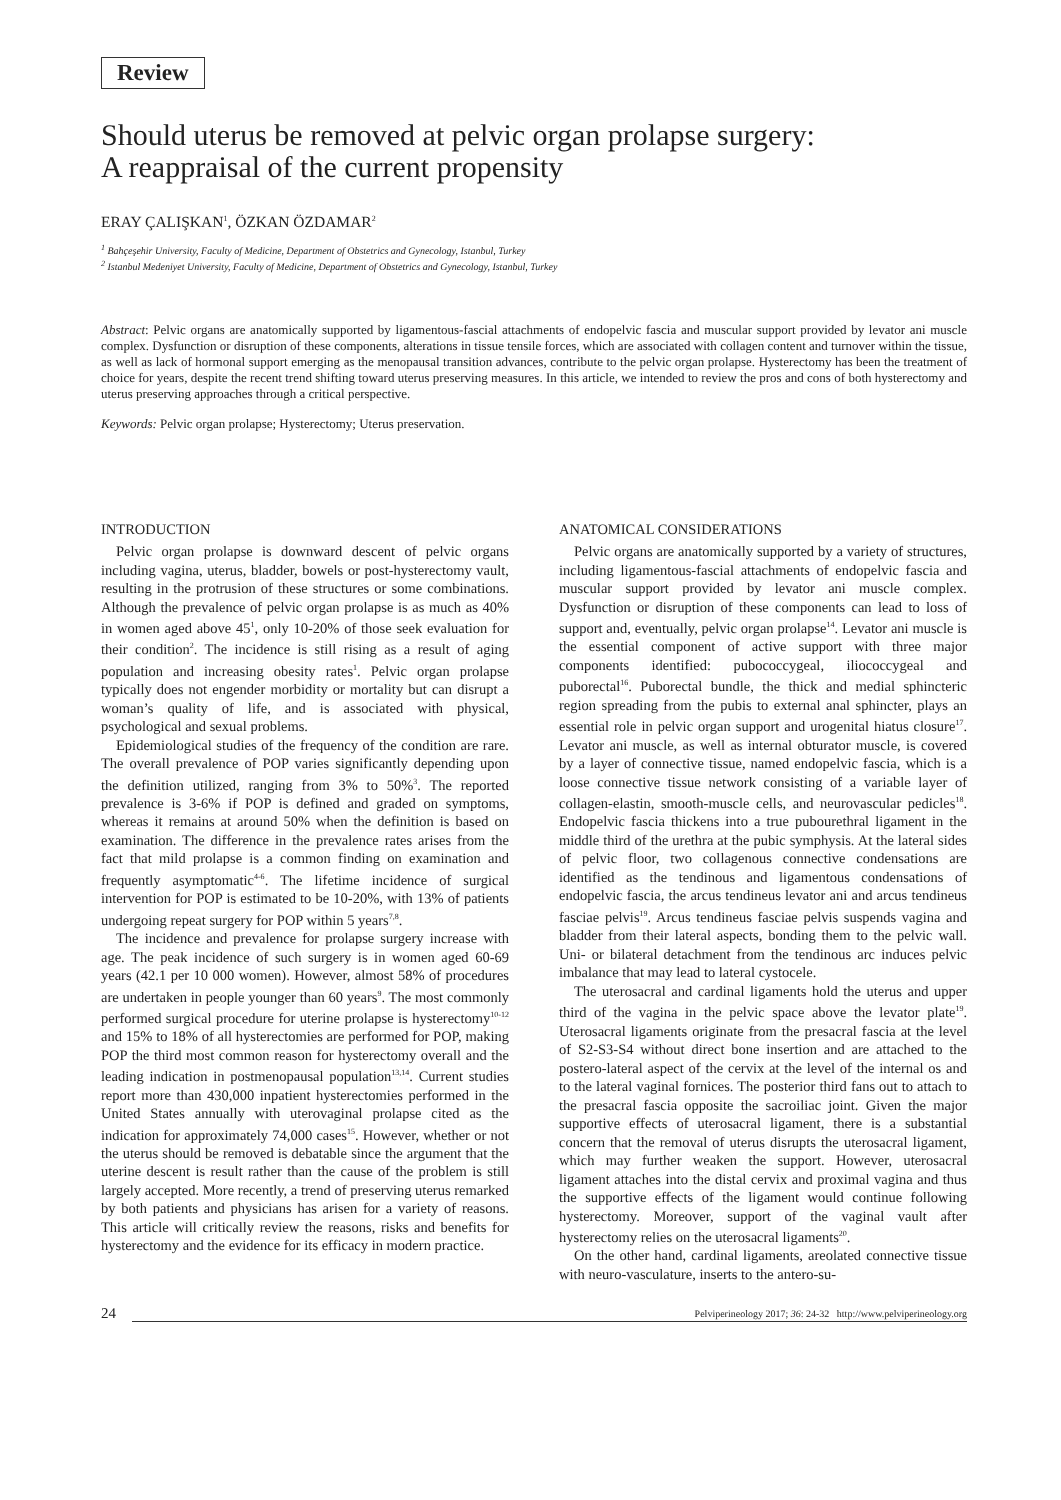Review
Should uterus be removed at pelvic organ prolapse surgery:
A reappraisal of the current propensity
ERAY ÇALIŞKAN<sup>1</sup>, ÖZKAN ÖZDAMAR<sup>2</sup>
<sup>1</sup> Bahçeşehir University, Faculty of Medicine, Department of Obstetrics and Gynecology, Istanbul, Turkey
<sup>2</sup> Istanbul Medeniyet University, Faculty of Medicine, Department of Obstetrics and Gynecology, Istanbul, Turkey
Abstract: Pelvic organs are anatomically supported by ligamentous-fascial attachments of endopelvic fascia and muscular support provided by levator ani muscle complex. Dysfunction or disruption of these components, alterations in tissue tensile forces, which are associated with collagen content and turnover within the tissue, as well as lack of hormonal support emerging as the menopausal transition advances, contribute to the pelvic organ prolapse. Hysterectomy has been the treatment of choice for years, despite the recent trend shifting toward uterus preserving measures. In this article, we intended to review the pros and cons of both hysterectomy and uterus preserving approaches through a critical perspective.
Keywords: Pelvic organ prolapse; Hysterectomy; Uterus preservation.
INTRODUCTION
Pelvic organ prolapse is downward descent of pelvic organs including vagina, uterus, bladder, bowels or post-hysterectomy vault, resulting in the protrusion of these structures or some combinations. Although the prevalence of pelvic organ prolapse is as much as 40% in women aged above 45<sup>1</sup>, only 10-20% of those seek evaluation for their condition<sup>2</sup>. The incidence is still rising as a result of aging population and increasing obesity rates<sup>1</sup>. Pelvic organ prolapse typically does not engender morbidity or mortality but can disrupt a woman’s quality of life, and is associated with physical, psychological and sexual problems.
Epidemiological studies of the frequency of the condition are rare. The overall prevalence of POP varies significantly depending upon the definition utilized, ranging from 3% to 50%<sup>3</sup>. The reported prevalence is 3-6% if POP is defined and graded on symptoms, whereas it remains at around 50% when the definition is based on examination. The difference in the prevalence rates arises from the fact that mild prolapse is a common finding on examination and frequently asymptomatic<sup>4-6</sup>. The lifetime incidence of surgical intervention for POP is estimated to be 10-20%, with 13% of patients undergoing repeat surgery for POP within 5 years<sup>7,8</sup>.
The incidence and prevalence for prolapse surgery increase with age. The peak incidence of such surgery is in women aged 60-69 years (42.1 per 10 000 women). However, almost 58% of procedures are undertaken in people younger than 60 years<sup>9</sup>. The most commonly performed surgical procedure for uterine prolapse is hysterectomy<sup>10-12</sup> and 15% to 18% of all hysterectomies are performed for POP, making POP the third most common reason for hysterectomy overall and the leading indication in postmenopausal population<sup>13,14</sup>. Current studies report more than 430,000 inpatient hysterectomies performed in the United States annually with uterovaginal prolapse cited as the indication for approximately 74,000 cases<sup>15</sup>. However, whether or not the uterus should be removed is debatable since the argument that the uterine descent is result rather than the cause of the problem is still largely accepted. More recently, a trend of preserving uterus remarked by both patients and physicians has arisen for a variety of reasons. This article will critically review the reasons, risks and benefits for hysterectomy and the evidence for its efficacy in modern practice.
ANATOMICAL CONSIDERATIONS
Pelvic organs are anatomically supported by a variety of structures, including ligamentous-fascial attachments of endopelvic fascia and muscular support provided by levator ani muscle complex. Dysfunction or disruption of these components can lead to loss of support and, eventually, pelvic organ prolapse<sup>14</sup>. Levator ani muscle is the essential component of active support with three major components identified: pubococcygeal, iliococcygeal and puborectal<sup>16</sup>. Puborectal bundle, the thick and medial sphincteric region spreading from the pubis to external anal sphincter, plays an essential role in pelvic organ support and urogenital hiatus closure<sup>17</sup>. Levator ani muscle, as well as internal obturator muscle, is covered by a layer of connective tissue, named endopelvic fascia, which is a loose connective tissue network consisting of a variable layer of collagen-elastin, smooth-muscle cells, and neurovascular pedicles<sup>18</sup>. Endopelvic fascia thickens into a true pubourethral ligament in the middle third of the urethra at the pubic symphysis. At the lateral sides of pelvic floor, two collagenous connective condensations are identified as the tendinous and ligamentous condensations of endopelvic fascia, the arcus tendineus levator ani and arcus tendineus fasciae pelvis<sup>19</sup>. Arcus tendineus fasciae pelvis suspends vagina and bladder from their lateral aspects, bonding them to the pelvic wall. Uni- or bilateral detachment from the tendinous arc induces pelvic imbalance that may lead to lateral cystocele.
The uterosacral and cardinal ligaments hold the uterus and upper third of the vagina in the pelvic space above the levator plate<sup>19</sup>. Uterosacral ligaments originate from the presacral fascia at the level of S2-S3-S4 without direct bone insertion and are attached to the postero-lateral aspect of the cervix at the level of the internal os and to the lateral vaginal fornices. The posterior third fans out to attach to the presacral fascia opposite the sacroiliac joint. Given the major supportive effects of uterosacral ligament, there is a substantial concern that the removal of uterus disrupts the uterosacral ligament, which may further weaken the support. However, uterosacral ligament attaches into the distal cervix and proximal vagina and thus the supportive effects of the ligament would continue following hysterectomy. Moreover, support of the vaginal vault after hysterectomy relies on the uterosacral ligaments<sup>20</sup>.
On the other hand, cardinal ligaments, areolated connective tissue with neuro-vasculature, inserts to the antero-su-
24 Pelviperineology 2017; 36: 24-32 http://www.pelviperineology.org